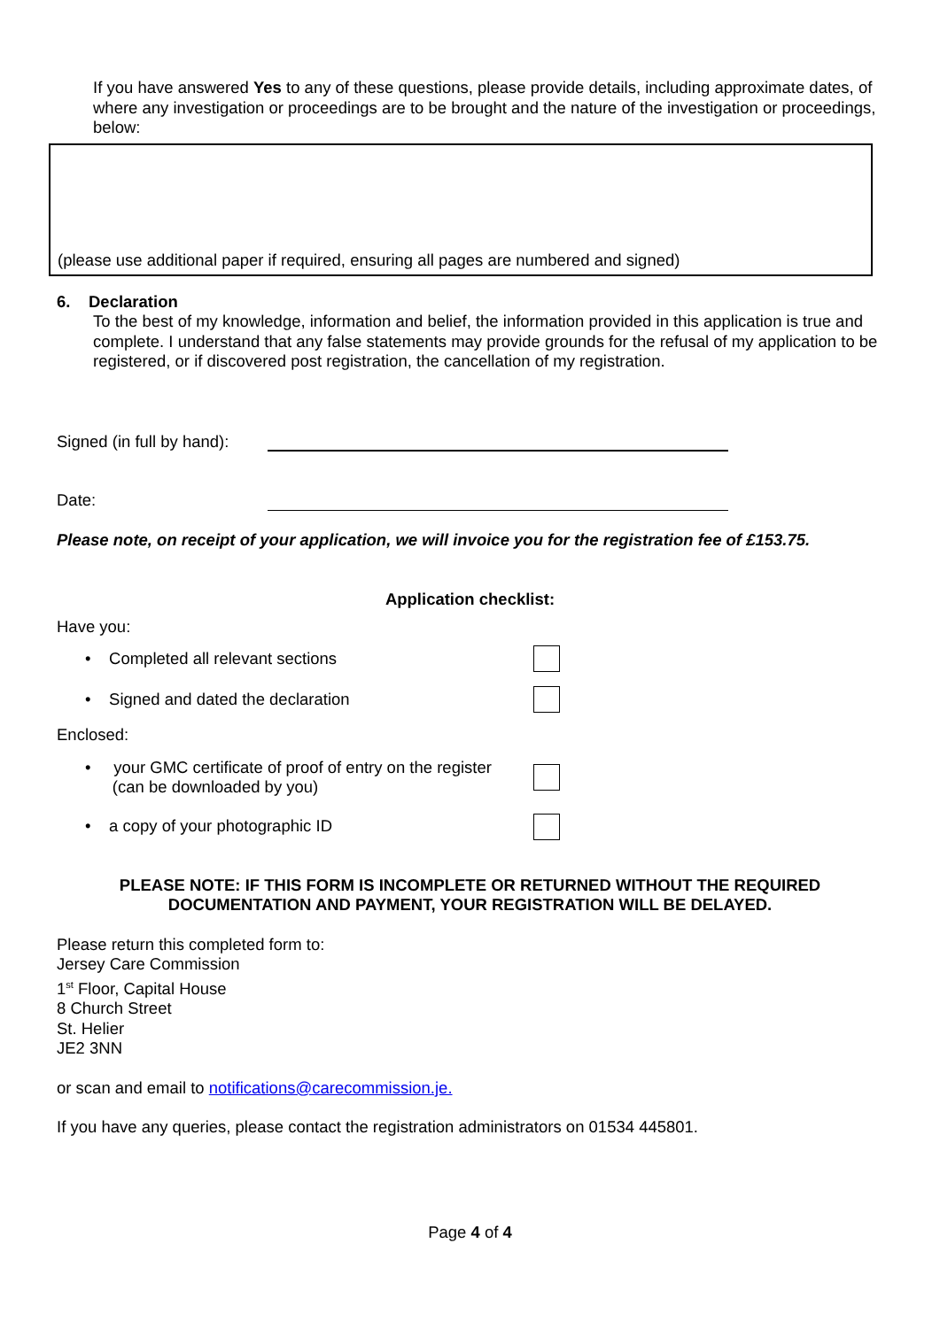If you have answered Yes to any of these questions, please provide details, including approximate dates, of where any investigation or proceedings are to be brought and the nature of the investigation or proceedings, below:
(please use additional paper if required, ensuring all pages are numbered and signed)
6. Declaration
To the best of my knowledge, information and belief, the information provided in this application is true and complete. I understand that any false statements may provide grounds for the refusal of my application to be registered, or if discovered post registration, the cancellation of my registration.
Signed (in full by hand):
Date:
Please note, on receipt of your application, we will invoice you for the registration fee of £153.75.
Application checklist:
Have you:
• Completed all relevant sections
• Signed and dated the declaration
Enclosed:
• your GMC certificate of proof of entry on the register
(can be downloaded by you)
• a copy of your photographic ID
PLEASE NOTE: IF THIS FORM IS INCOMPLETE OR RETURNED WITHOUT THE REQUIRED
DOCUMENTATION AND PAYMENT, YOUR REGISTRATION WILL BE DELAYED.
Please return this completed form to:
Jersey Care Commission
1<sup>st</sup> Floor, Capital House
8 Church Street
St. Helier
JE2 3NN
or scan and email to notifications@carecommission.je.
If you have any queries, please contact the registration administrators on 01534 445801.
Page 4 of 4